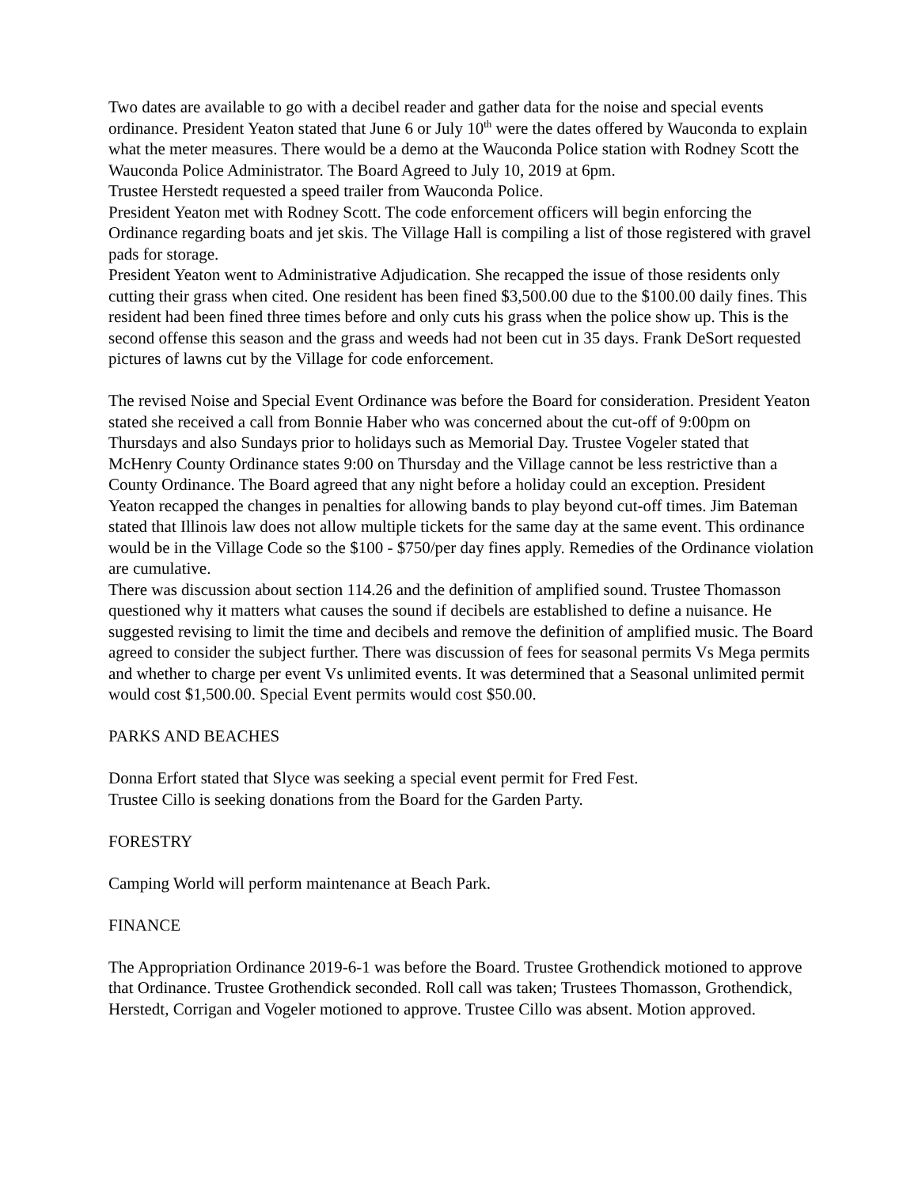Two dates are available to go with a decibel reader and gather data for the noise and special events ordinance. President Yeaton stated that June 6 or July 10<sup>th</sup> were the dates offered by Wauconda to explain what the meter measures. There would be a demo at the Wauconda Police station with Rodney Scott the Wauconda Police Administrator. The Board Agreed to July 10, 2019 at 6pm.
Trustee Herstedt requested a speed trailer from Wauconda Police.
President Yeaton met with Rodney Scott. The code enforcement officers will begin enforcing the Ordinance regarding boats and jet skis. The Village Hall is compiling a list of those registered with gravel pads for storage.
President Yeaton went to Administrative Adjudication. She recapped the issue of those residents only cutting their grass when cited. One resident has been fined $3,500.00 due to the $100.00 daily fines. This resident had been fined three times before and only cuts his grass when the police show up. This is the second offense this season and the grass and weeds had not been cut in 35 days. Frank DeSort requested pictures of lawns cut by the Village for code enforcement.
The revised Noise and Special Event Ordinance was before the Board for consideration. President Yeaton stated she received a call from Bonnie Haber who was concerned about the cut-off of 9:00pm on Thursdays and also Sundays prior to holidays such as Memorial Day. Trustee Vogeler stated that McHenry County Ordinance states 9:00 on Thursday and the Village cannot be less restrictive than a County Ordinance. The Board agreed that any night before a holiday could an exception. President Yeaton recapped the changes in penalties for allowing bands to play beyond cut-off times. Jim Bateman stated that Illinois law does not allow multiple tickets for the same day at the same event. This ordinance would be in the Village Code so the $100 - $750/per day fines apply. Remedies of the Ordinance violation are cumulative.
There was discussion about section 114.26 and the definition of amplified sound. Trustee Thomasson questioned why it matters what causes the sound if decibels are established to define a nuisance. He suggested revising to limit the time and decibels and remove the definition of amplified music. The Board agreed to consider the subject further. There was discussion of fees for seasonal permits Vs Mega permits and whether to charge per event Vs unlimited events. It was determined that a Seasonal unlimited permit would cost $1,500.00. Special Event permits would cost $50.00.
PARKS AND BEACHES
Donna Erfort stated that Slyce was seeking a special event permit for Fred Fest.
Trustee Cillo is seeking donations from the Board for the Garden Party.
FORESTRY
Camping World will perform maintenance at Beach Park.
FINANCE
The Appropriation Ordinance 2019-6-1 was before the Board. Trustee Grothendick motioned to approve that Ordinance. Trustee Grothendick seconded. Roll call was taken; Trustees Thomasson, Grothendick, Herstedt, Corrigan and Vogeler motioned to approve. Trustee Cillo was absent. Motion approved.